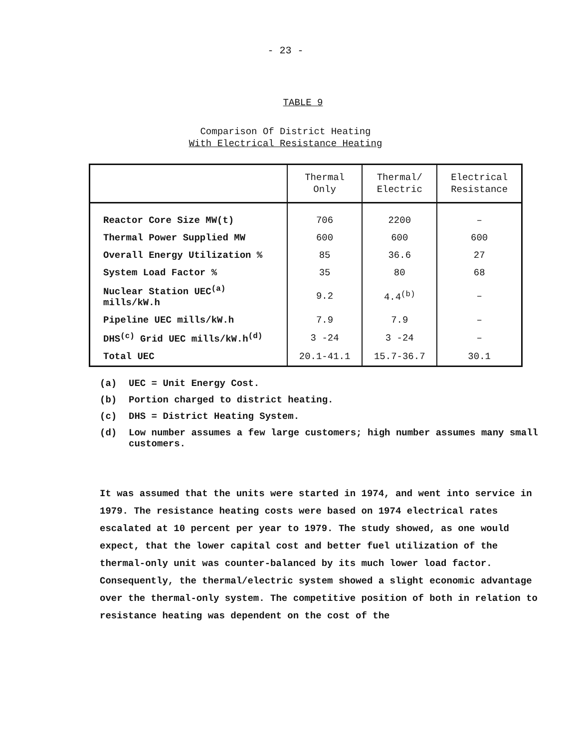- 23 -
TABLE 9
Comparison Of District Heating
With Electrical Resistance Heating
| | Thermal Only | Thermal/ Electric | Electrical Resistance |
| --- | --- | --- | --- |
| Reactor Core Size MW(t) | 706 | 2200 | – |
| Thermal Power Supplied MW | 600 | 600 | 600 |
| Overall Energy Utilization % | 85 | 36.6 | 27 |
| System Load Factor % | 35 | 80 | 68 |
| Nuclear Station UEC<sup>(a)</sup> mills/kW.h | 9.2 | 4.4<sup>(b)</sup> | – |
| Pipeline UEC mills/kW.h | 7.9 | 7.9 | – |
| DHS<sup>(c)</sup> Grid UEC mills/kW.h<sup>(d)</sup> | 3 -24 | 3 -24 | – |
| Total UEC | 20.1-41.1 | 15.7-36.7 | 30.1 |
(a) UEC = Unit Energy Cost.
(b) Portion charged to district heating.
(c) DHS = District Heating System.
(d) Low number assumes a few large customers; high number assumes many small customers.
It was assumed that the units were started in 1974, and went into service in 1979. The resistance heating costs were based on 1974 electrical rates escalated at 10 percent per year to 1979. The study showed, as one would expect, that the lower capital cost and better fuel utilization of the thermal-only unit was counter-balanced by its much lower load factor. Consequently, the thermal/electric system showed a slight economic advantage over the thermal-only system. The competitive position of both in relation to resistance heating was dependent on the cost of the